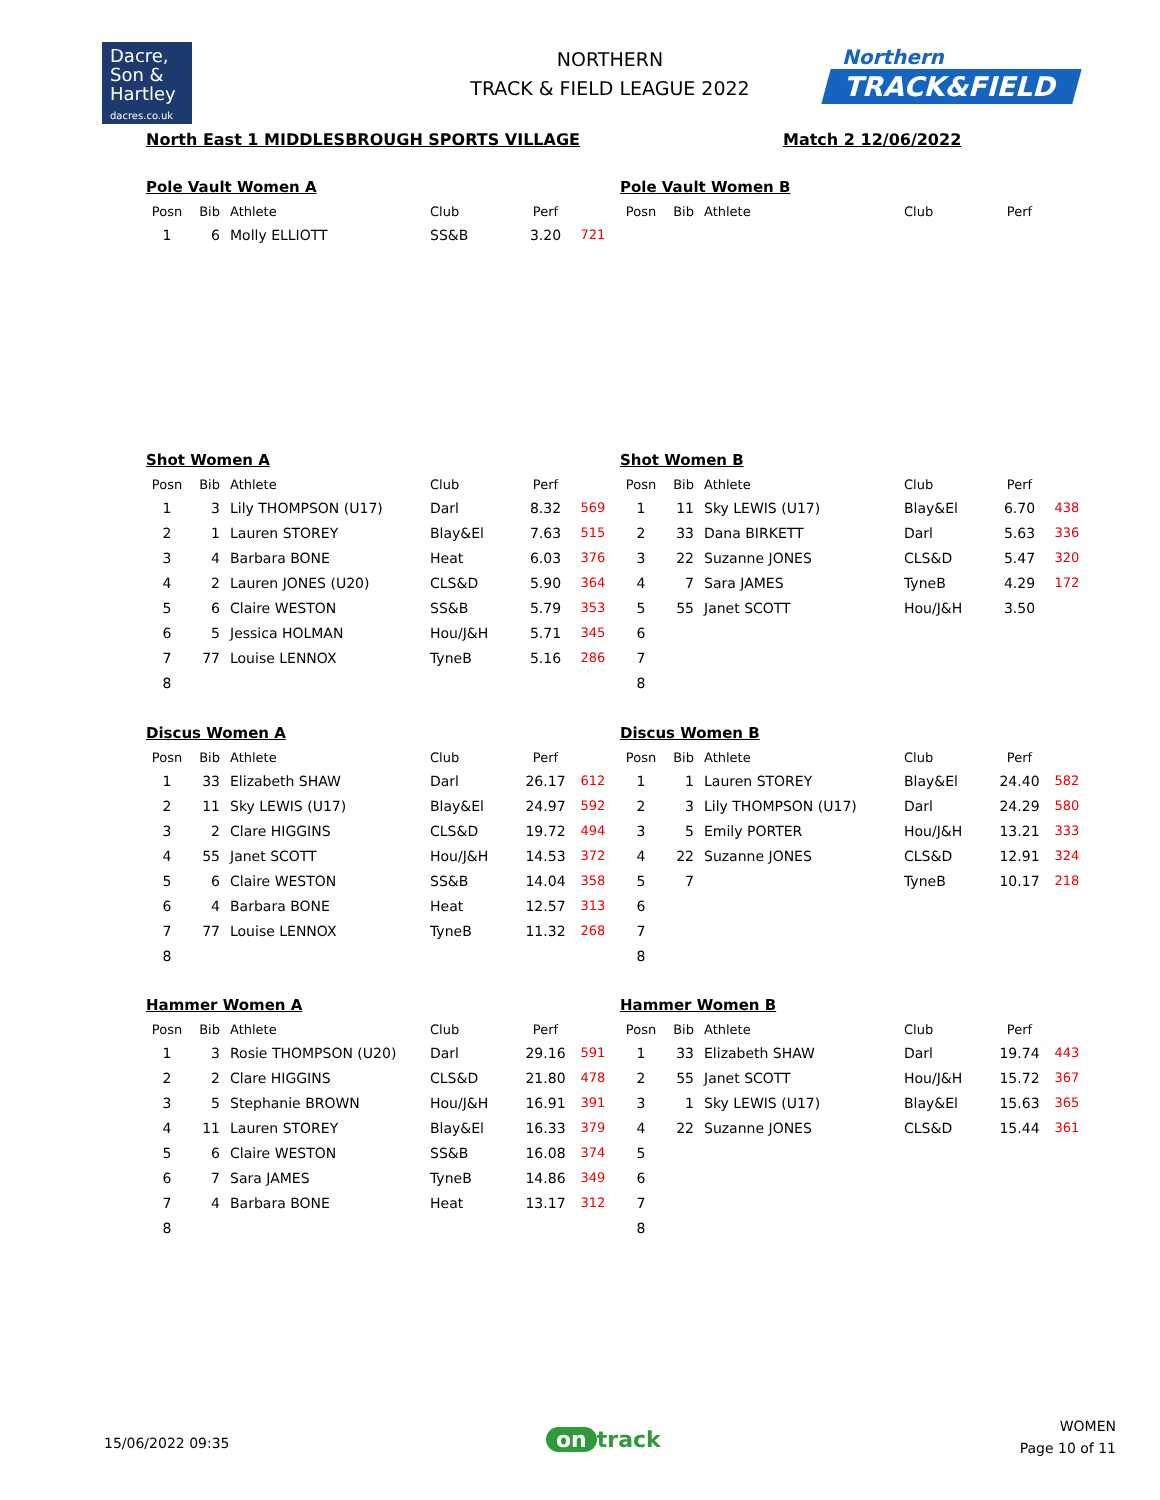Dacre,
Son &
Hartley
dacres.co.uk
NORTHERN
TRACK & FIELD LEAGUE 2022
Northern
TRACK&FIELD
North East 1 MIDDLESBROUGH SPORTS VILLAGE
Match 2 12/06/2022
Pole Vault Women A
| Posn | Bib | Athlete | Club | Perf | |
| --- | --- | --- | --- | --- | --- |
| 1 | 6 | Molly ELLIOTT | SS&B | 3.20 | 721 |
Pole Vault Women B
| Posn | Bib | Athlete | Club | Perf | |
| --- | --- | --- | --- | --- | --- |
Shot Women A
| Posn | Bib | Athlete | Club | Perf | |
| --- | --- | --- | --- | --- | --- |
| 1 | 3 | Lily THOMPSON (U17) | Darl | 8.32 | 569 |
| 2 | 1 | Lauren STOREY | Blay&El | 7.63 | 515 |
| 3 | 4 | Barbara BONE | Heat | 6.03 | 376 |
| 4 | 2 | Lauren JONES (U20) | CLS&D | 5.90 | 364 |
| 5 | 6 | Claire WESTON | SS&B | 5.79 | 353 |
| 6 | 5 | Jessica HOLMAN | Hou/J&H | 5.71 | 345 |
| 7 | 77 | Louise LENNOX | TyneB | 5.16 | 286 |
| 8 | | | | | |
Shot Women B
| Posn | Bib | Athlete | Club | Perf | |
| --- | --- | --- | --- | --- | --- |
| 1 | 11 | Sky LEWIS (U17) | Blay&El | 6.70 | 438 |
| 2 | 33 | Dana BIRKETT | Darl | 5.63 | 336 |
| 3 | 22 | Suzanne JONES | CLS&D | 5.47 | 320 |
| 4 | 7 | Sara JAMES | TyneB | 4.29 | 172 |
| 5 | 55 | Janet SCOTT | Hou/J&H | 3.50 | |
| 6 | | | | | |
| 7 | | | | | |
| 8 | | | | | |
Discus Women A
| Posn | Bib | Athlete | Club | Perf | |
| --- | --- | --- | --- | --- | --- |
| 1 | 33 | Elizabeth SHAW | Darl | 26.17 | 612 |
| 2 | 11 | Sky LEWIS (U17) | Blay&El | 24.97 | 592 |
| 3 | 2 | Clare HIGGINS | CLS&D | 19.72 | 494 |
| 4 | 55 | Janet SCOTT | Hou/J&H | 14.53 | 372 |
| 5 | 6 | Claire WESTON | SS&B | 14.04 | 358 |
| 6 | 4 | Barbara BONE | Heat | 12.57 | 313 |
| 7 | 77 | Louise LENNOX | TyneB | 11.32 | 268 |
| 8 | | | | | |
Discus Women B
| Posn | Bib | Athlete | Club | Perf | |
| --- | --- | --- | --- | --- | --- |
| 1 | 1 | Lauren STOREY | Blay&El | 24.40 | 582 |
| 2 | 3 | Lily THOMPSON (U17) | Darl | 24.29 | 580 |
| 3 | 5 | Emily PORTER | Hou/J&H | 13.21 | 333 |
| 4 | 22 | Suzanne JONES | CLS&D | 12.91 | 324 |
| 5 | 7 | | TyneB | 10.17 | 218 |
| 6 | | | | | |
| 7 | | | | | |
| 8 | | | | | |
Hammer Women A
| Posn | Bib | Athlete | Club | Perf | |
| --- | --- | --- | --- | --- | --- |
| 1 | 3 | Rosie THOMPSON (U20) | Darl | 29.16 | 591 |
| 2 | 2 | Clare HIGGINS | CLS&D | 21.80 | 478 |
| 3 | 5 | Stephanie BROWN | Hou/J&H | 16.91 | 391 |
| 4 | 11 | Lauren STOREY | Blay&El | 16.33 | 379 |
| 5 | 6 | Claire WESTON | SS&B | 16.08 | 374 |
| 6 | 7 | Sara JAMES | TyneB | 14.86 | 349 |
| 7 | 4 | Barbara BONE | Heat | 13.17 | 312 |
| 8 | | | | | |
Hammer Women B
| Posn | Bib | Athlete | Club | Perf | |
| --- | --- | --- | --- | --- | --- |
| 1 | 33 | Elizabeth SHAW | Darl | 19.74 | 443 |
| 2 | 55 | Janet SCOTT | Hou/J&H | 15.72 | 367 |
| 3 | 1 | Sky LEWIS (U17) | Blay&El | 15.63 | 365 |
| 4 | 22 | Suzanne JONES | CLS&D | 15.44 | 361 |
| 5 | | | | | |
| 6 | | | | | |
| 7 | | | | | |
| 8 | | | | | |
15/06/2022 09:35 on track
WOMEN
Page 10 of 11